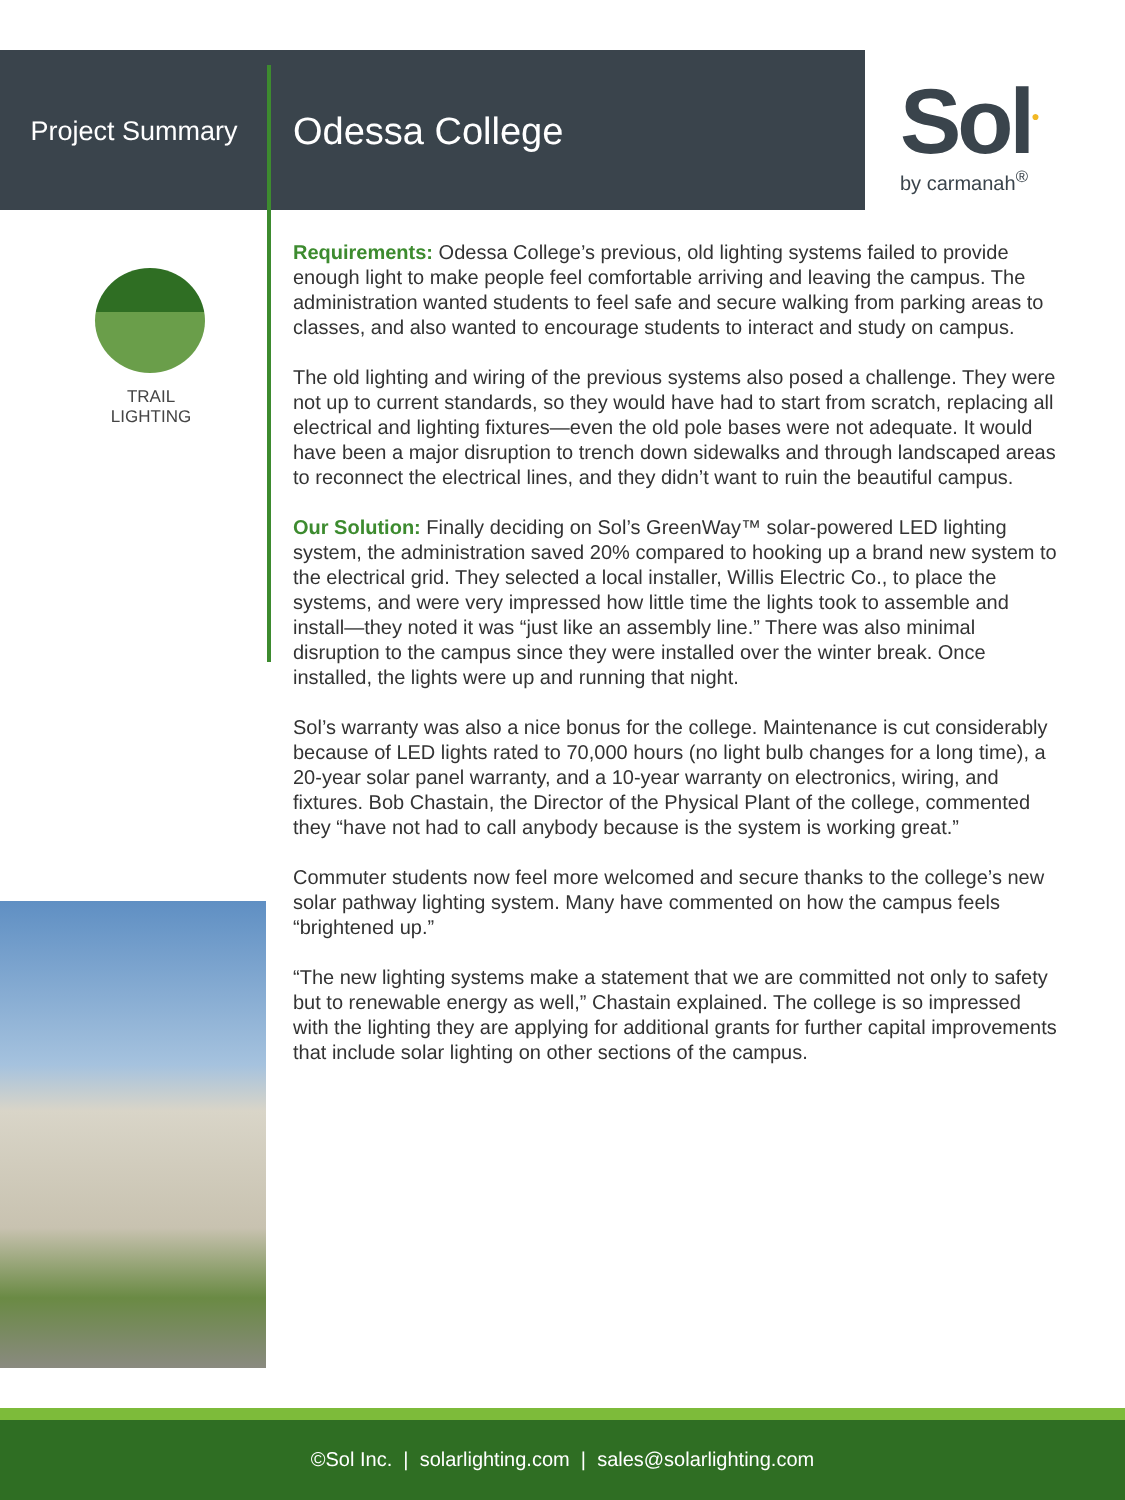Project Summary
Odessa College
Sol<sup>●</sup>
by carmanah<sup>®</sup>
TRAIL
LIGHTING
Requirements: Odessa College’s previous, old lighting systems failed to provide enough light to make people feel comfortable arriving and leaving the campus. The administration wanted students to feel safe and secure walking from parking areas to classes, and also wanted to encourage students to interact and study on campus.
The old lighting and wiring of the previous systems also posed a challenge. They were not up to current standards, so they would have had to start from scratch, replacing all electrical and lighting fixtures—even the old pole bases were not adequate. It would have been a major disruption to trench down sidewalks and through landscaped areas to reconnect the electrical lines, and they didn’t want to ruin the beautiful campus.
Our Solution: Finally deciding on Sol’s GreenWay™ solar-powered LED lighting system, the administration saved 20% compared to hooking up a brand new system to the electrical grid. They selected a local installer, Willis Electric Co., to place the systems, and were very impressed how little time the lights took to assemble and install—they noted it was “just like an assembly line.” There was also minimal disruption to the campus since they were installed over the winter break. Once installed, the lights were up and running that night.
Sol’s warranty was also a nice bonus for the college. Maintenance is cut considerably because of LED lights rated to 70,000 hours (no light bulb changes for a long time), a 20-year solar panel warranty, and a 10-year warranty on electronics, wiring, and fixtures. Bob Chastain, the Director of the Physical Plant of the college, commented they “have not had to call anybody because is the system is working great.”
Commuter students now feel more welcomed and secure thanks to the college’s new solar pathway lighting system. Many have commented on how the campus feels “brightened up.”
“The new lighting systems make a statement that we are committed not only to safety but to renewable energy as well,” Chastain explained. The college is so impressed with the lighting they are applying for additional grants for further capital improvements that include solar lighting on other sections of the campus.
©Sol Inc. | solarlighting.com | sales@solarlighting.com